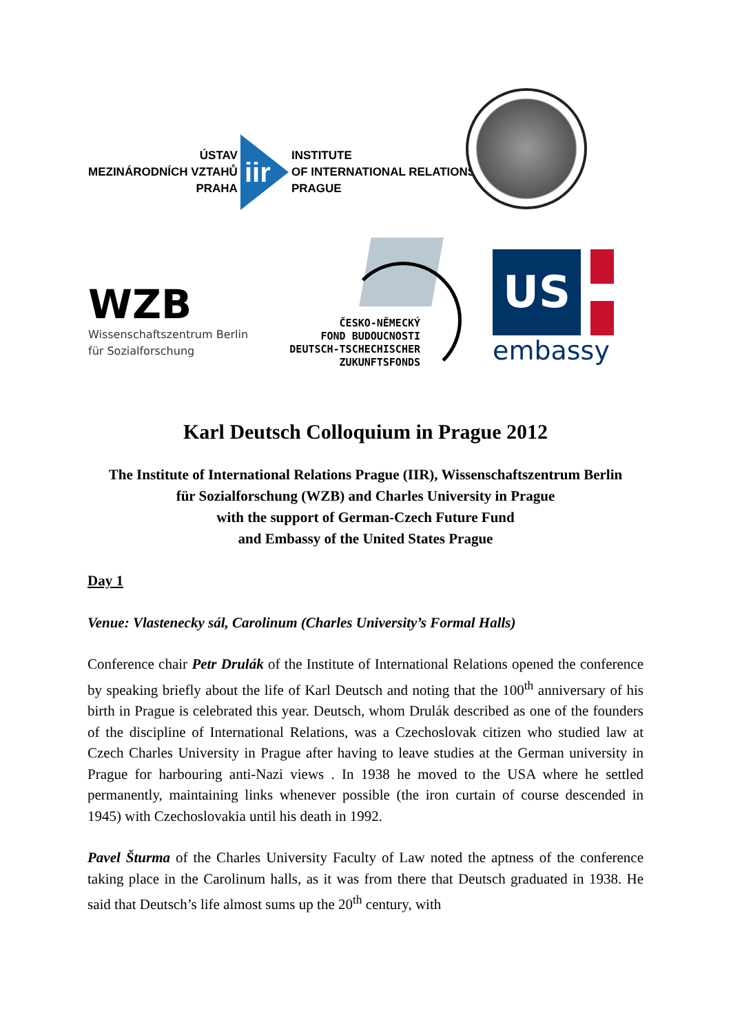ÚSTAV
MEZINÁRODNÍCH VZTAHŮ
PRAHA
iir
INSTITUTE
OF INTERNATIONAL RELATIONS
PRAGUE
WZB
Wissenschaftszentrum Berlin
für Sozialforschung
ČESKO-NĚMECKÝ
FOND BUDOUCNOSTI
DEUTSCH-TSCHECHISCHER
ZUKUNFTSFONDS
US
embassy
Karl Deutsch Colloquium in Prague 2012
The Institute of International Relations Prague (IIR), Wissenschaftszentrum Berlin
für Sozialforschung (WZB) and Charles University in Prague
with the support of German-Czech Future Fund
and Embassy of the United States Prague
Day 1
Venue: Vlastenecky sál, Carolinum (Charles University’s Formal Halls)
Conference chair Petr Drulák of the Institute of International Relations opened the conference by speaking briefly about the life of Karl Deutsch and noting that the 100<sup>th</sup> anniversary of his birth in Prague is celebrated this year. Deutsch, whom Drulák described as one of the founders of the discipline of International Relations, was a Czechoslovak citizen who studied law at Czech Charles University in Prague after having to leave studies at the German university in Prague for harbouring anti-Nazi views . In 1938 he moved to the USA where he settled permanently, maintaining links whenever possible (the iron curtain of course descended in 1945) with Czechoslovakia until his death in 1992.
Pavel Šturma of the Charles University Faculty of Law noted the aptness of the conference taking place in the Carolinum halls, as it was from there that Deutsch graduated in 1938. He said that Deutsch’s life almost sums up the 20<sup>th</sup> century, with